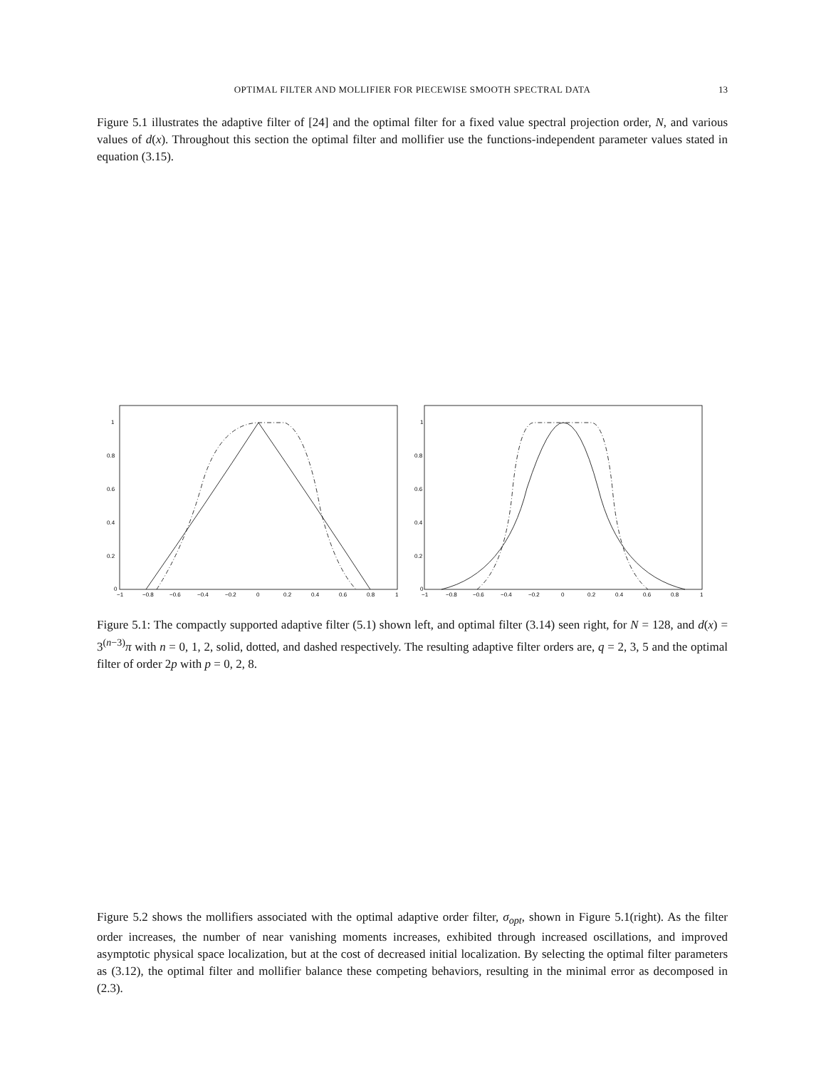OPTIMAL FILTER AND MOLLIFIER FOR PIECEWISE SMOOTH SPECTRAL DATA 13
Figure 5.1 illustrates the adaptive filter of [24] and the optimal filter for a fixed value spectral projection order, N, and various values of d(x). Throughout this section the optimal filter and mollifier use the functions-independent parameter values stated in equation (3.15).
1
0.8
0.6
0.4
0.2
0
−1
−0.8
−0.6
−0.4
−0.2
0
0.2
0.4
0.6
0.8
1
1
0.8
0.6
0.4
0.2
0
−1
−0.8
−0.6
−0.4
−0.2
0
0.2
0.4
0.6
0.8
1
Figure 5.1: The compactly supported adaptive filter (5.1) shown left, and optimal filter (3.14) seen right, for N = 128, and d(x) = 3<sup>(n−3)</sup>π with n = 0, 1, 2, solid, dotted, and dashed respectively. The resulting adaptive filter orders are, q = 2, 3, 5 and the optimal filter of order 2p with p = 0, 2, 8.
Figure 5.2 shows the mollifiers associated with the optimal adaptive order filter, σ<sub>opt</sub>, shown in Figure 5.1(right). As the filter order increases, the number of near vanishing moments increases, exhibited through increased oscillations, and improved asymptotic physical space localization, but at the cost of decreased initial localization. By selecting the optimal filter parameters as (3.12), the optimal filter and mollifier balance these competing behaviors, resulting in the minimal error as decomposed in (2.3).